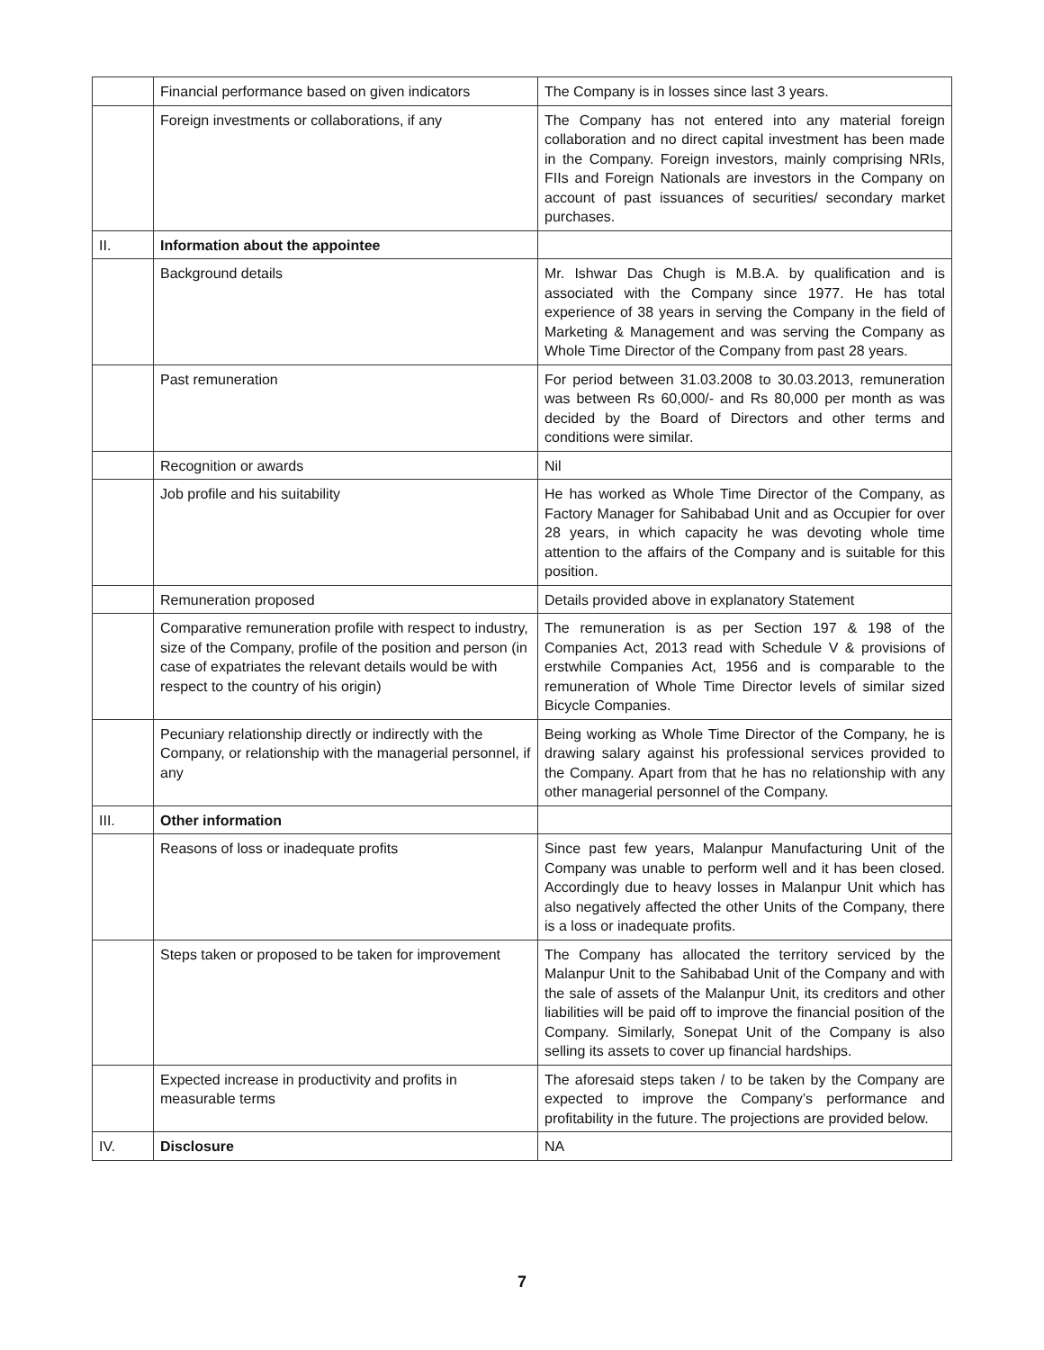| | Financial performance based on given indicators | The Company is in losses since last 3 years. |
| | Foreign investments or collaborations, if any | The Company has not entered into any material foreign collaboration and no direct capital investment has been made in the Company. Foreign investors, mainly comprising NRIs, FIIs and Foreign Nationals are investors in the Company on account of past issuances of securities/ secondary market purchases. |
| II. | Information about the appointee | |
| | Background details | Mr. Ishwar Das Chugh is M.B.A. by qualification and is associated with the Company since 1977. He has total experience of 38 years in serving the Company in the field of Marketing & Management and was serving the Company as Whole Time Director of the Company from past 28 years. |
| | Past remuneration | For period between 31.03.2008 to 30.03.2013, remuneration was between Rs 60,000/- and Rs 80,000 per month as was decided by the Board of Directors and other terms and conditions were similar. |
| | Recognition or awards | Nil |
| | Job profile and his suitability | He has worked as Whole Time Director of the Company, as Factory Manager for Sahibabad Unit and as Occupier for over 28 years, in which capacity he was devoting whole time attention to the affairs of the Company and is suitable for this position. |
| | Remuneration proposed | Details provided above in explanatory Statement |
| | Comparative remuneration profile with respect to industry, size of the Company, profile of the position and person (in case of expatriates the relevant details would be with respect to the country of his origin) | The remuneration is as per Section 197 & 198 of the Companies Act, 2013 read with Schedule V & provisions of erstwhile Companies Act, 1956 and is comparable to the remuneration of Whole Time Director levels of similar sized Bicycle Companies. |
| | Pecuniary relationship directly or indirectly with the Company, or relationship with the managerial personnel, if any | Being working as Whole Time Director of the Company, he is drawing salary against his professional services provided to the Company. Apart from that he has no relationship with any other managerial personnel of the Company. |
| III. | Other information | |
| | Reasons of loss or inadequate profits | Since past few years, Malanpur Manufacturing Unit of the Company was unable to perform well and it has been closed. Accordingly due to heavy losses in Malanpur Unit which has also negatively affected the other Units of the Company, there is a loss or inadequate profits. |
| | Steps taken or proposed to be taken for improvement | The Company has allocated the territory serviced by the Malanpur Unit to the Sahibabad Unit of the Company and with the sale of assets of the Malanpur Unit, its creditors and other liabilities will be paid off to improve the financial position of the Company. Similarly, Sonepat Unit of the Company is also selling its assets to cover up financial hardships. |
| | Expected increase in productivity and profits in measurable terms | The aforesaid steps taken / to be taken by the Company are expected to improve the Company’s performance and profitability in the future. The projections are provided below. |
| IV. | Disclosure | NA |
7